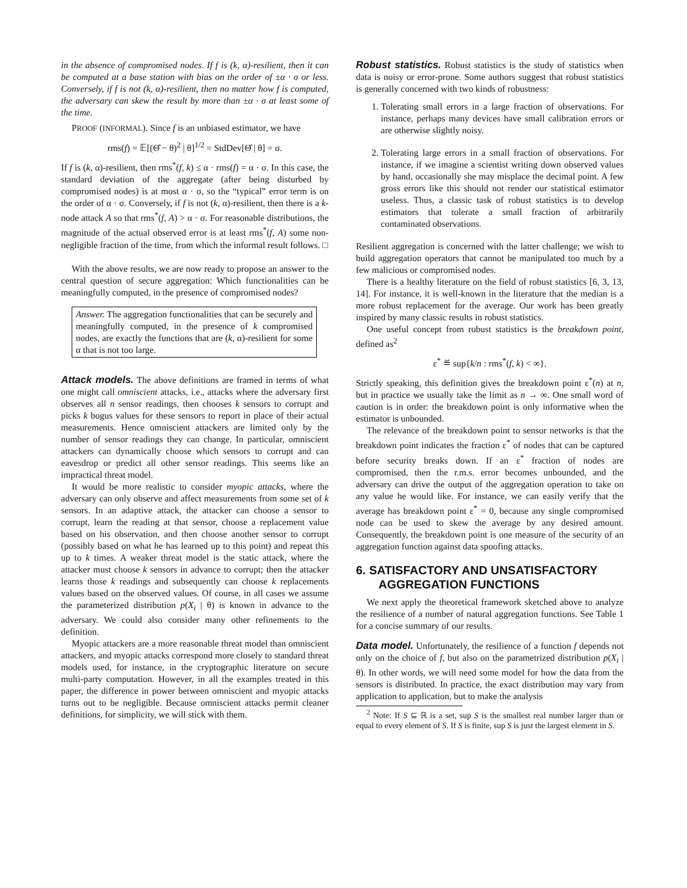in the absence of compromised nodes. If f is (k, α)-resilient, then it can be computed at a base station with bias on the order of ±α · σ or less. Conversely, if f is not (k, α)-resilient, then no matter how f is computed, the adversary can skew the result by more than ±α · σ at least some of the time.
PROOF (INFORMAL). Since f is an unbiased estimator, we have
rms(f) = 𝔼[(Θ̂ − θ)<sup>2</sup> | θ]<sup>1/2</sup> = StdDev[Θ̂ | θ] = σ.
If f is (k, α)-resilient, then rms<sup>*</sup>(f, k) ≤ α · rms(f) = α · σ. In this case, the standard deviation of the aggregate (after being disturbed by compromised nodes) is at most α · σ, so the “typical” error term is on the order of α · σ. Conversely, if f is not (k, α)-resilient, then there is a k-node attack A so that rms<sup>*</sup>(f, A) > α · σ. For reasonable distributions, the magnitude of the actual observed error is at least rms<sup>*</sup>(f, A) some non-negligible fraction of the time, from which the informal result follows. □
With the above results, we are now ready to propose an answer to the central question of secure aggregation: Which functionalities can be meaningfully computed, in the presence of compromised nodes?
Answer. The aggregation functionalities that can be securely and meaningfully computed, in the presence of k compromised nodes, are exactly the functions that are (k, α)-resilient for some α that is not too large.
Attack models. The above definitions are framed in terms of what one might call omniscient attacks, i.e., attacks where the adversary first observes all n sensor readings, then chooses k sensors to corrupt and picks k bogus values for these sensors to report in place of their actual measurements. Hence omniscient attackers are limited only by the number of sensor readings they can change. In particular, omniscient attackers can dynamically choose which sensors to corrupt and can eavesdrop or predict all other sensor readings. This seems like an impractical threat model.
It would be more realistic to consider myopic attacks, where the adversary can only observe and affect measurements from some set of k sensors. In an adaptive attack, the attacker can choose a sensor to corrupt, learn the reading at that sensor, choose a replacement value based on his observation, and then choose another sensor to corrupt (possibly based on what he has learned up to this point) and repeat this up to k times. A weaker threat model is the static attack, where the attacker must choose k sensors in advance to corrupt; then the attacker learns those k readings and subsequently can choose k replacements values based on the observed values. Of course, in all cases we assume the parameterized distribution p(X<sub>i</sub> | θ) is known in advance to the adversary. We could also consider many other refinements to the definition.
Myopic attackers are a more reasonable threat model than omniscient attackers, and myopic attacks correspond more closely to standard threat models used, for instance, in the cryptographic literature on secure multi-party computation. However, in all the examples treated in this paper, the difference in power between omniscient and myopic attacks turns out to be negligible. Because omniscient attacks permit cleaner definitions, for simplicity, we will stick with them.
Robust statistics. Robust statistics is the study of statistics when data is noisy or error-prone. Some authors suggest that robust statistics is generally concerned with two kinds of robustness:
1. Tolerating small errors in a large fraction of observations. For instance, perhaps many devices have small calibration errors or are otherwise slightly noisy.
2. Tolerating large errors in a small fraction of observations. For instance, if we imagine a scientist writing down observed values by hand, occasionally she may misplace the decimal point. A few gross errors like this should not render our statistical estimator useless. Thus, a classic task of robust statistics is to develop estimators that tolerate a small fraction of arbitrarily contaminated observations.
Resilient aggregation is concerned with the latter challenge; we wish to build aggregation operators that cannot be manipulated too much by a few malicious or compromised nodes.
There is a healthy literature on the field of robust statistics [6, 3, 13, 14]. For instance, it is well-known in the literature that the median is a more robust replacement for the average. Our work has been greatly inspired by many classic results in robust statistics.
One useful concept from robust statistics is the breakdown point, defined as<sup>2</sup>
ε<sup>*</sup> ≝ sup{k/n : rms<sup>*</sup>(f, k) < ∞}.
Strictly speaking, this definition gives the breakdown point ε<sup>*</sup>(n) at n, but in practice we usually take the limit as n → ∞. One small word of caution is in order: the breakdown point is only informative when the estimator is unbounded.
The relevance of the breakdown point to sensor networks is that the breakdown point indicates the fraction ε<sup>*</sup> of nodes that can be captured before security breaks down. If an ε<sup>*</sup> fraction of nodes are compromised, then the r.m.s. error becomes unbounded, and the adversary can drive the output of the aggregation operation to take on any value he would like. For instance, we can easily verify that the average has breakdown point ε<sup>*</sup> = 0, because any single compromised node can be used to skew the average by any desired amount. Consequently, the breakdown point is one measure of the security of an aggregation function against data spoofing attacks.
6. SATISFACTORY AND UNSATISFACTORY AGGREGATION FUNCTIONS
We next apply the theoretical framework sketched above to analyze the resilience of a number of natural aggregation functions. See Table 1 for a concise summary of our results.
Data model. Unfortunately, the resilience of a function f depends not only on the choice of f, but also on the parametrized distribution p(X<sub>i</sub> | θ). In other words, we will need some model for how the data from the sensors is distributed. In practice, the exact distribution may vary from application to application, but to make the analysis
<sup>2</sup> Note: If S ⊆ ℝ is a set, sup S is the smallest real number larger than or equal to every element of S. If S is finite, sup S is just the largest element in S.